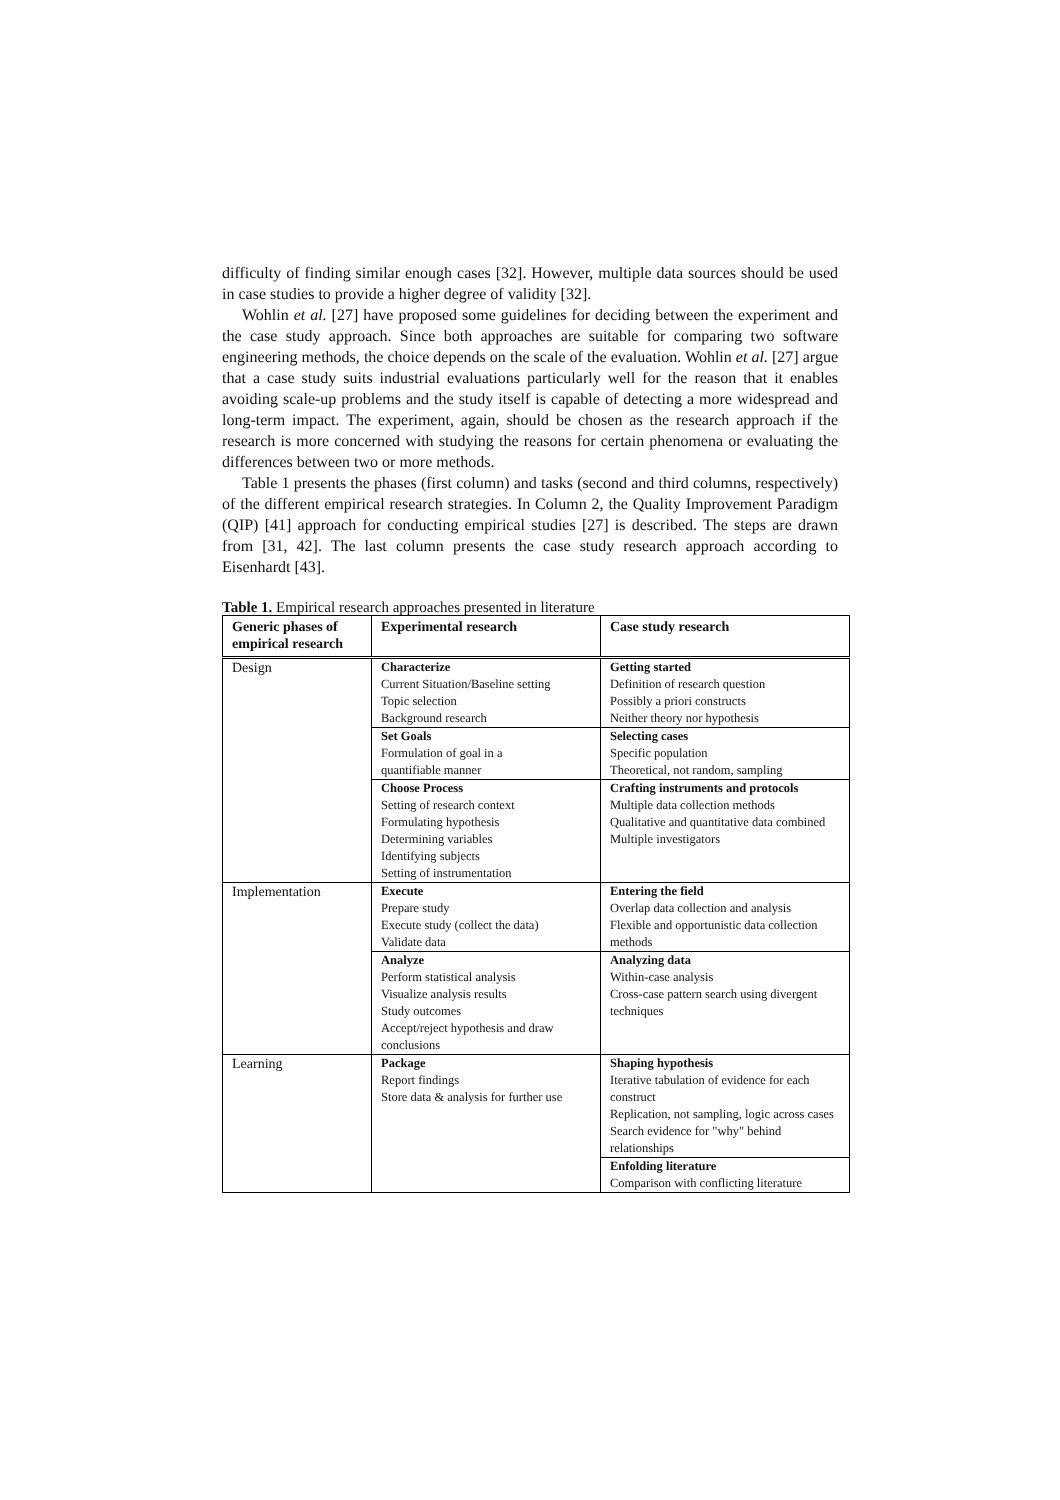difficulty of finding similar enough cases [32]. However, multiple data sources should be used in case studies to provide a higher degree of validity [32].
Wohlin et al. [27] have proposed some guidelines for deciding between the experiment and the case study approach. Since both approaches are suitable for comparing two software engineering methods, the choice depends on the scale of the evaluation. Wohlin et al. [27] argue that a case study suits industrial evaluations particularly well for the reason that it enables avoiding scale-up problems and the study itself is capable of detecting a more widespread and long-term impact. The experiment, again, should be chosen as the research approach if the research is more concerned with studying the reasons for certain phenomena or evaluating the differences between two or more methods.
Table 1 presents the phases (first column) and tasks (second and third columns, respectively) of the different empirical research strategies. In Column 2, the Quality Improvement Paradigm (QIP) [41] approach for conducting empirical studies [27] is described. The steps are drawn from [31, 42]. The last column presents the case study research approach according to Eisenhardt [43].
Table 1. Empirical research approaches presented in literature
| Generic phases of empirical research | Experimental research | Case study research |
| --- | --- | --- |
| Design | Characterize Current Situation/Baseline setting Topic selection Background research | Getting started Definition of research question Possibly a priori constructs Neither theory nor hypothesis |
| | Set Goals Formulation of goal in a quantifiable manner | Selecting cases Specific population Theoretical, not random, sampling |
| | Choose Process Setting of research context Formulating hypothesis Determining variables Identifying subjects Setting of instrumentation | Crafting instruments and protocols Multiple data collection methods Qualitative and quantitative data combined Multiple investigators |
| Implementation | Execute Prepare study Execute study (collect the data) Validate data | Entering the field Overlap data collection and analysis Flexible and opportunistic data collection methods |
| | Analyze Perform statistical analysis Visualize analysis results Study outcomes Accept/reject hypothesis and draw conclusions | Analyzing data Within-case analysis Cross-case pattern search using divergent techniques |
| Learning | Package Report findings Store data & analysis for further use | Shaping hypothesis Iterative tabulation of evidence for each construct Replication, not sampling, logic across cases Search evidence for "why" behind relationships |
| | | Enfolding literature Comparison with conflicting literature |